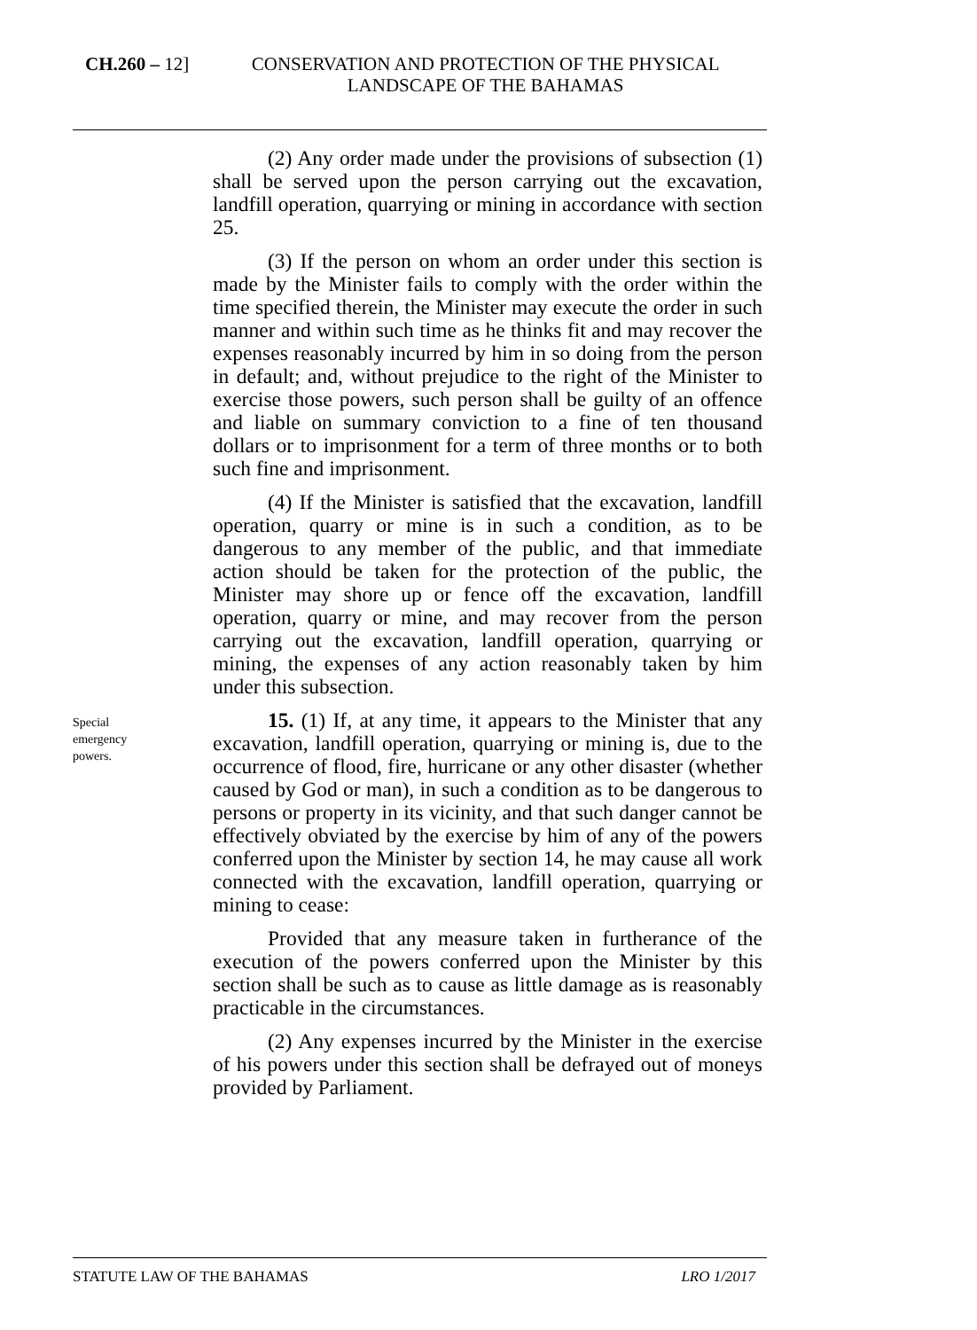CH.260 – 12] CONSERVATION AND PROTECTION OF THE PHYSICAL LANDSCAPE OF THE BAHAMAS
(2) Any order made under the provisions of subsection (1) shall be served upon the person carrying out the excavation, landfill operation, quarrying or mining in accordance with section 25.
(3) If the person on whom an order under this section is made by the Minister fails to comply with the order within the time specified therein, the Minister may execute the order in such manner and within such time as he thinks fit and may recover the expenses reasonably incurred by him in so doing from the person in default; and, without prejudice to the right of the Minister to exercise those powers, such person shall be guilty of an offence and liable on summary conviction to a fine of ten thousand dollars or to imprisonment for a term of three months or to both such fine and imprisonment.
(4) If the Minister is satisfied that the excavation, landfill operation, quarry or mine is in such a condition, as to be dangerous to any member of the public, and that immediate action should be taken for the protection of the public, the Minister may shore up or fence off the excavation, landfill operation, quarry or mine, and may recover from the person carrying out the excavation, landfill operation, quarrying or mining, the expenses of any action reasonably taken by him under this subsection.
Special
emergency
powers.
15. (1) If, at any time, it appears to the Minister that any excavation, landfill operation, quarrying or mining is, due to the occurrence of flood, fire, hurricane or any other disaster (whether caused by God or man), in such a condition as to be dangerous to persons or property in its vicinity, and that such danger cannot be effectively obviated by the exercise by him of any of the powers conferred upon the Minister by section 14, he may cause all work connected with the excavation, landfill operation, quarrying or mining to cease:
Provided that any measure taken in furtherance of the execution of the powers conferred upon the Minister by this section shall be such as to cause as little damage as is reasonably practicable in the circumstances.
(2) Any expenses incurred by the Minister in the exercise of his powers under this section shall be defrayed out of moneys provided by Parliament.
STATUTE LAW OF THE BAHAMAS LRO 1/2017